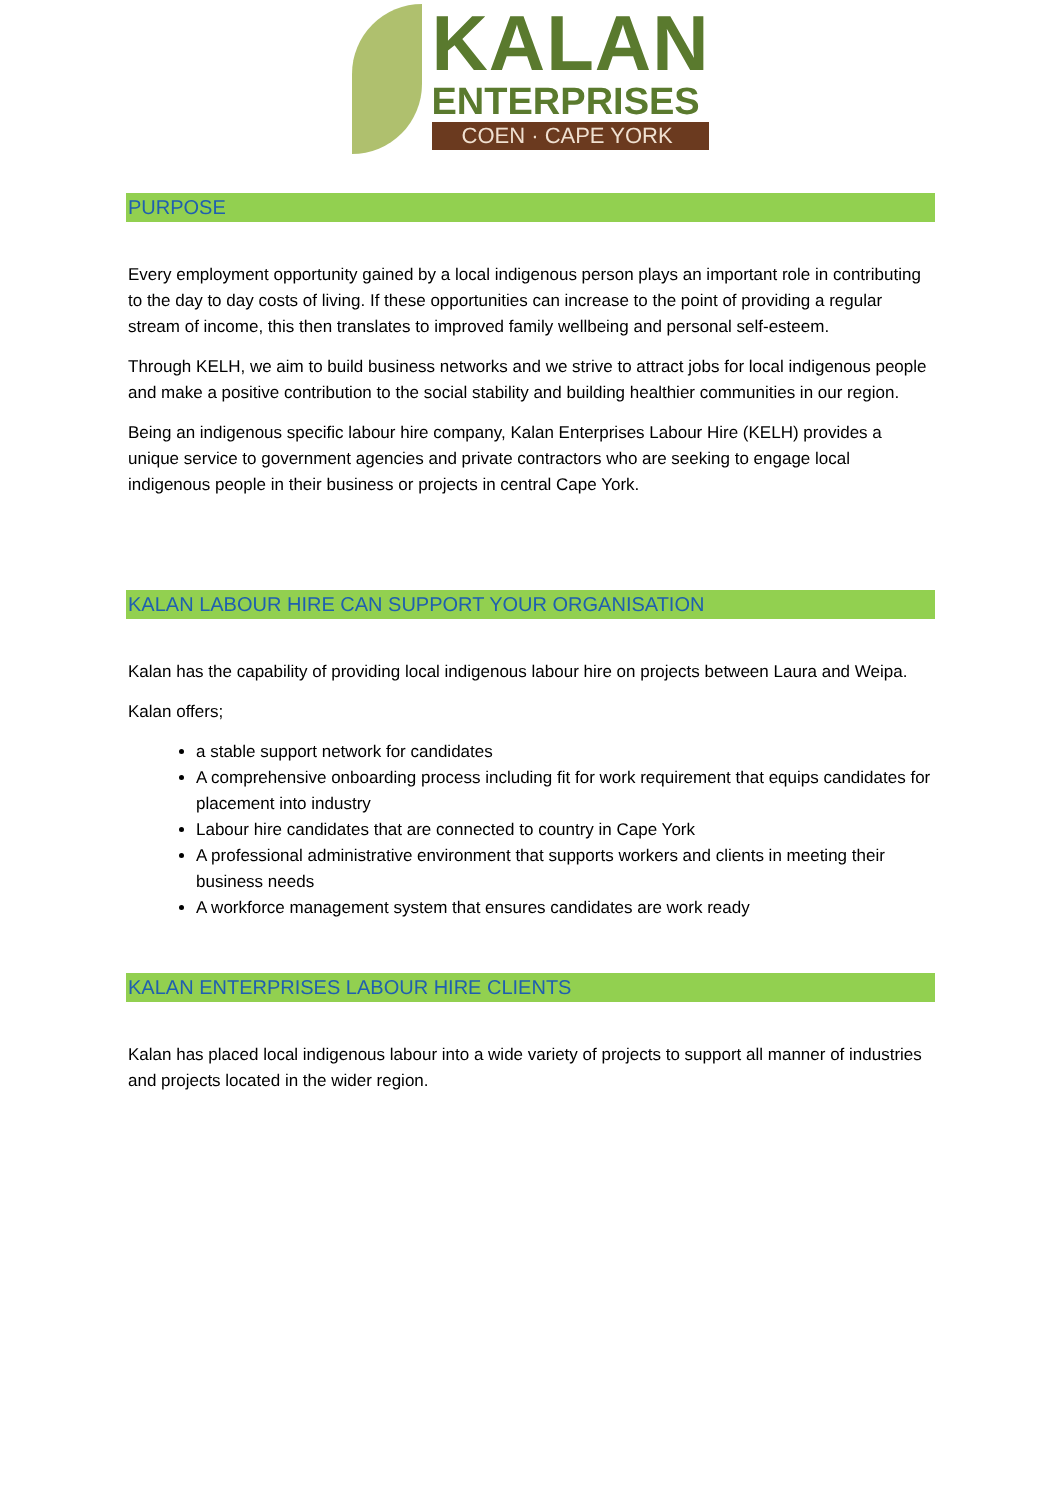KALAN
ENTERPRISES
COEN · CAPE YORK
PURPOSE
Every employment opportunity gained by a local indigenous person plays an important role in contributing to the day to day costs of living. If these opportunities can increase to the point of providing a regular stream of income, this then translates to improved family wellbeing and personal self-esteem.
Through KELH, we aim to build business networks and we strive to attract jobs for local indigenous people and make a positive contribution to the social stability and building healthier communities in our region.
Being an indigenous specific labour hire company, Kalan Enterprises Labour Hire (KELH) provides a unique service to government agencies and private contractors who are seeking to engage local indigenous people in their business or projects in central Cape York.
KALAN LABOUR HIRE CAN SUPPORT YOUR ORGANISATION
Kalan has the capability of providing local indigenous labour hire on projects between Laura and Weipa.
Kalan offers;
a stable support network for candidates
A comprehensive onboarding process including fit for work requirement that equips candidates for placement into industry
Labour hire candidates that are connected to country in Cape York
A professional administrative environment that supports workers and clients in meeting their business needs
A workforce management system that ensures candidates are work ready
KALAN ENTERPRISES LABOUR HIRE CLIENTS
Kalan has placed local indigenous labour into a wide variety of projects to support all manner of industries and projects located in the wider region.